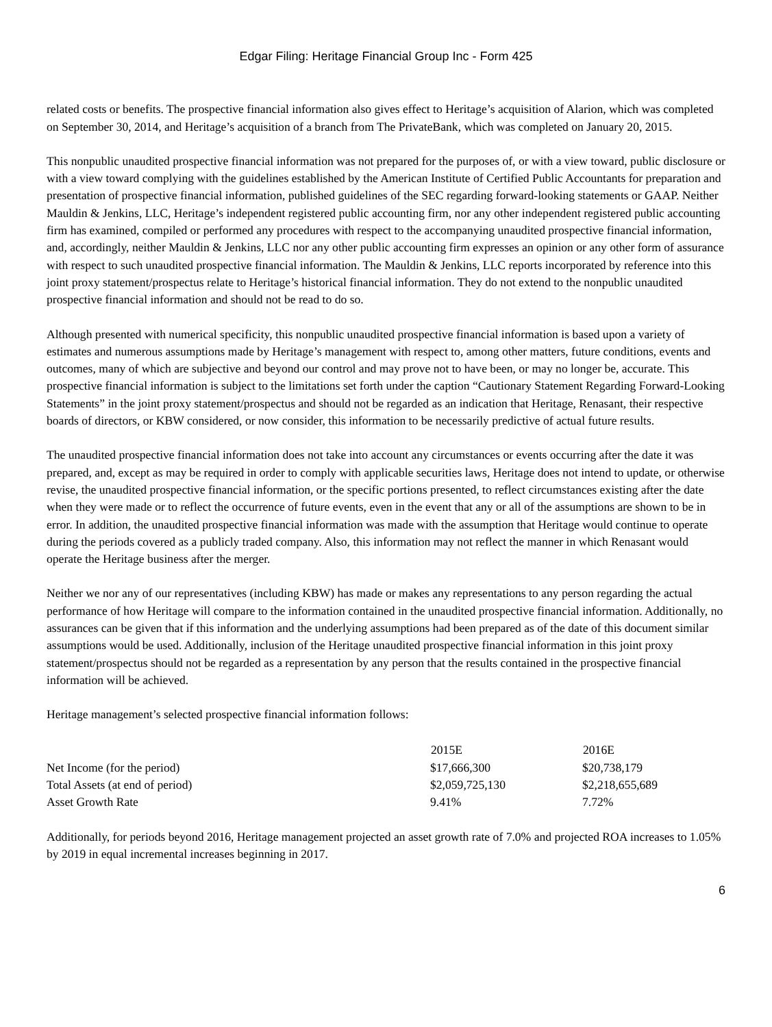Edgar Filing: Heritage Financial Group Inc - Form 425
related costs or benefits. The prospective financial information also gives effect to Heritage’s acquisition of Alarion, which was completed on September 30, 2014, and Heritage’s acquisition of a branch from The PrivateBank, which was completed on January 20, 2015.
This nonpublic unaudited prospective financial information was not prepared for the purposes of, or with a view toward, public disclosure or with a view toward complying with the guidelines established by the American Institute of Certified Public Accountants for preparation and presentation of prospective financial information, published guidelines of the SEC regarding forward-looking statements or GAAP. Neither Mauldin & Jenkins, LLC, Heritage’s independent registered public accounting firm, nor any other independent registered public accounting firm has examined, compiled or performed any procedures with respect to the accompanying unaudited prospective financial information, and, accordingly, neither Mauldin & Jenkins, LLC nor any other public accounting firm expresses an opinion or any other form of assurance with respect to such unaudited prospective financial information. The Mauldin & Jenkins, LLC reports incorporated by reference into this joint proxy statement/prospectus relate to Heritage’s historical financial information. They do not extend to the nonpublic unaudited prospective financial information and should not be read to do so.
Although presented with numerical specificity, this nonpublic unaudited prospective financial information is based upon a variety of estimates and numerous assumptions made by Heritage’s management with respect to, among other matters, future conditions, events and outcomes, many of which are subjective and beyond our control and may prove not to have been, or may no longer be, accurate. This prospective financial information is subject to the limitations set forth under the caption “Cautionary Statement Regarding Forward-Looking Statements” in the joint proxy statement/prospectus and should not be regarded as an indication that Heritage, Renasant, their respective boards of directors, or KBW considered, or now consider, this information to be necessarily predictive of actual future results.
The unaudited prospective financial information does not take into account any circumstances or events occurring after the date it was prepared, and, except as may be required in order to comply with applicable securities laws, Heritage does not intend to update, or otherwise revise, the unaudited prospective financial information, or the specific portions presented, to reflect circumstances existing after the date when they were made or to reflect the occurrence of future events, even in the event that any or all of the assumptions are shown to be in error. In addition, the unaudited prospective financial information was made with the assumption that Heritage would continue to operate during the periods covered as a publicly traded company. Also, this information may not reflect the manner in which Renasant would operate the Heritage business after the merger.
Neither we nor any of our representatives (including KBW) has made or makes any representations to any person regarding the actual performance of how Heritage will compare to the information contained in the unaudited prospective financial information. Additionally, no assurances can be given that if this information and the underlying assumptions had been prepared as of the date of this document similar assumptions would be used. Additionally, inclusion of the Heritage unaudited prospective financial information in this joint proxy statement/prospectus should not be regarded as a representation by any person that the results contained in the prospective financial information will be achieved.
Heritage management’s selected prospective financial information follows:
| | 2015E | 2016E |
| --- | --- | --- |
| Net Income (for the period) | $17,666,300 | $20,738,179 |
| Total Assets (at end of period) | $2,059,725,130 | $2,218,655,689 |
| Asset Growth Rate | 9.41% | 7.72% |
Additionally, for periods beyond 2016, Heritage management projected an asset growth rate of 7.0% and projected ROA increases to 1.05% by 2019 in equal incremental increases beginning in 2017.
6